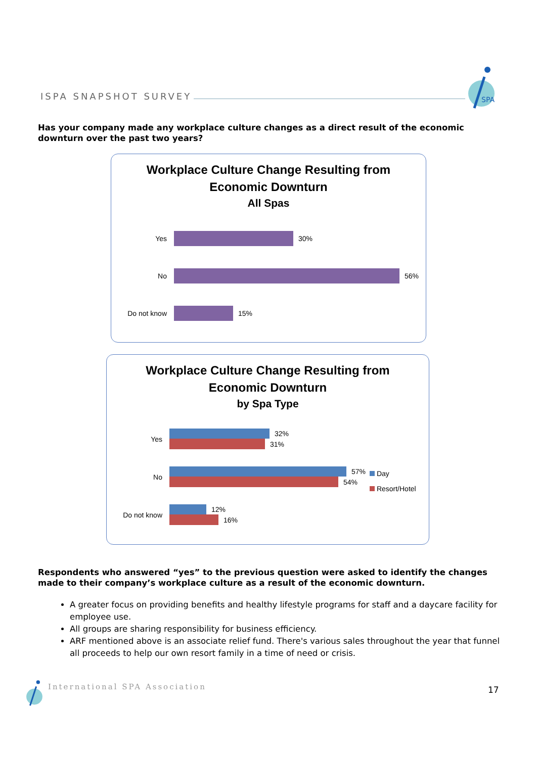ISPA SNAPSHOT SURVEY
SPA
Has your company made any workplace culture changes as a direct result of the economic downturn over the past two years?
Workplace Culture Change Resulting from
Economic Downturn
All Spas
Yes 30%
No 56%
Do not know 15%
Workplace Culture Change Resulting from
Economic Downturn
by Spa Type
Yes
32%
31%
No
57%
54%
Do not know
12%
16%
Day
Resort/Hotel
Respondents who answered “yes” to the previous question were asked to identify the changes made to their company’s workplace culture as a result of the economic downturn.
A greater focus on providing benefits and healthy lifestyle programs for staff and a daycare facility for employee use.
All groups are sharing responsibility for business efficiency.
ARF mentioned above is an associate relief fund. There's various sales throughout the year that funnel all proceeds to help our own resort family in a time of need or crisis.
International SPA Association 17